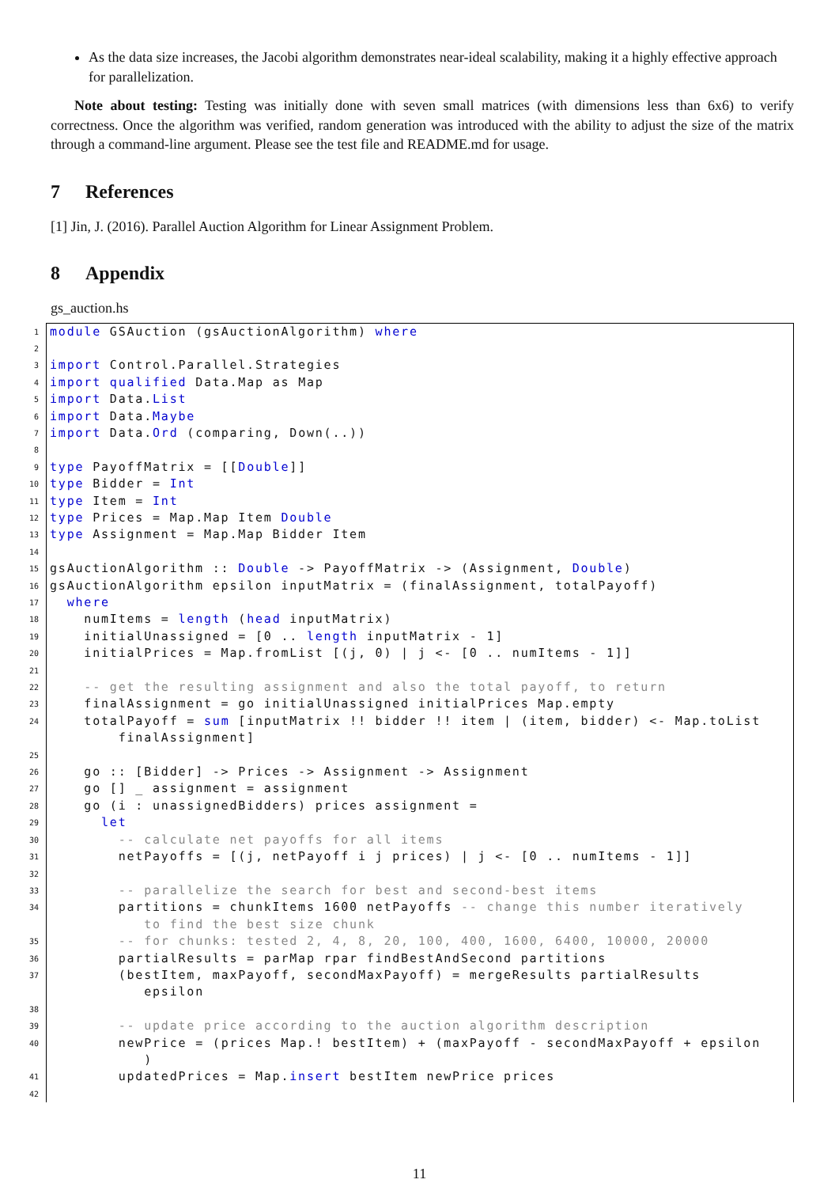As the data size increases, the Jacobi algorithm demonstrates near-ideal scalability, making it a highly effective approach for parallelization.
Note about testing: Testing was initially done with seven small matrices (with dimensions less than 6x6) to verify correctness. Once the algorithm was verified, random generation was introduced with the ability to adjust the size of the matrix through a command-line argument. Please see the test file and README.md for usage.
7 References
[1] Jin, J. (2016). Parallel Auction Algorithm for Linear Assignment Problem.
8 Appendix
gs_auction.hs
1
module GSAuction (gsAuctionAlgorithm) where
2
3
import Control.Parallel.Strategies
4
import qualified Data.Map as Map
5
import Data.List
6
import Data.Maybe
7
import Data.Ord (comparing, Down(..))
8
9
type PayoffMatrix = [[Double]]
10
type Bidder = Int
11
type Item = Int
12
type Prices = Map.Map Item Double
13
type Assignment = Map.Map Bidder Item
14
15
gsAuctionAlgorithm :: Double -> PayoffMatrix -> (Assignment, Double)
16
gsAuctionAlgorithm epsilon inputMatrix = (finalAssignment, totalPayoff)
17
where
18
numItems = length (head inputMatrix)
19
initialUnassigned = [0 .. length inputMatrix - 1]
20
initialPrices = Map.fromList [(j, 0) | j <- [0 .. numItems - 1]]
21
22
-- get the resulting assignment and also the total payoff, to return
23
finalAssignment = go initialUnassigned initialPrices Map.empty
24
totalPayoff = sum [inputMatrix !! bidder !! item | (item, bidder) <- Map.toList finalAssignment]
25
26
go :: [Bidder] -> Prices -> Assignment -> Assignment
27
go [] _ assignment = assignment
28
go (i : unassignedBidders) prices assignment =
29
let
30
-- calculate net payoffs for all items
31
netPayoffs = [(j, netPayoff i j prices) | j <- [0 .. numItems - 1]]
32
33
-- parallelize the search for best and second-best items
34
partitions = chunkItems 1600 netPayoffs -- change this number iteratively to find the best size chunk
35
-- for chunks: tested 2, 4, 8, 20, 100, 400, 1600, 6400, 10000, 20000
36
partialResults = parMap rpar findBestAndSecond partitions
37
(bestItem, maxPayoff, secondMaxPayoff) = mergeResults partialResults epsilon
38
39
-- update price according to the auction algorithm description
40
newPrice = (prices Map.! bestItem) + (maxPayoff - secondMaxPayoff + epsilon )
41
updatedPrices = Map.insert bestItem newPrice prices
42
11